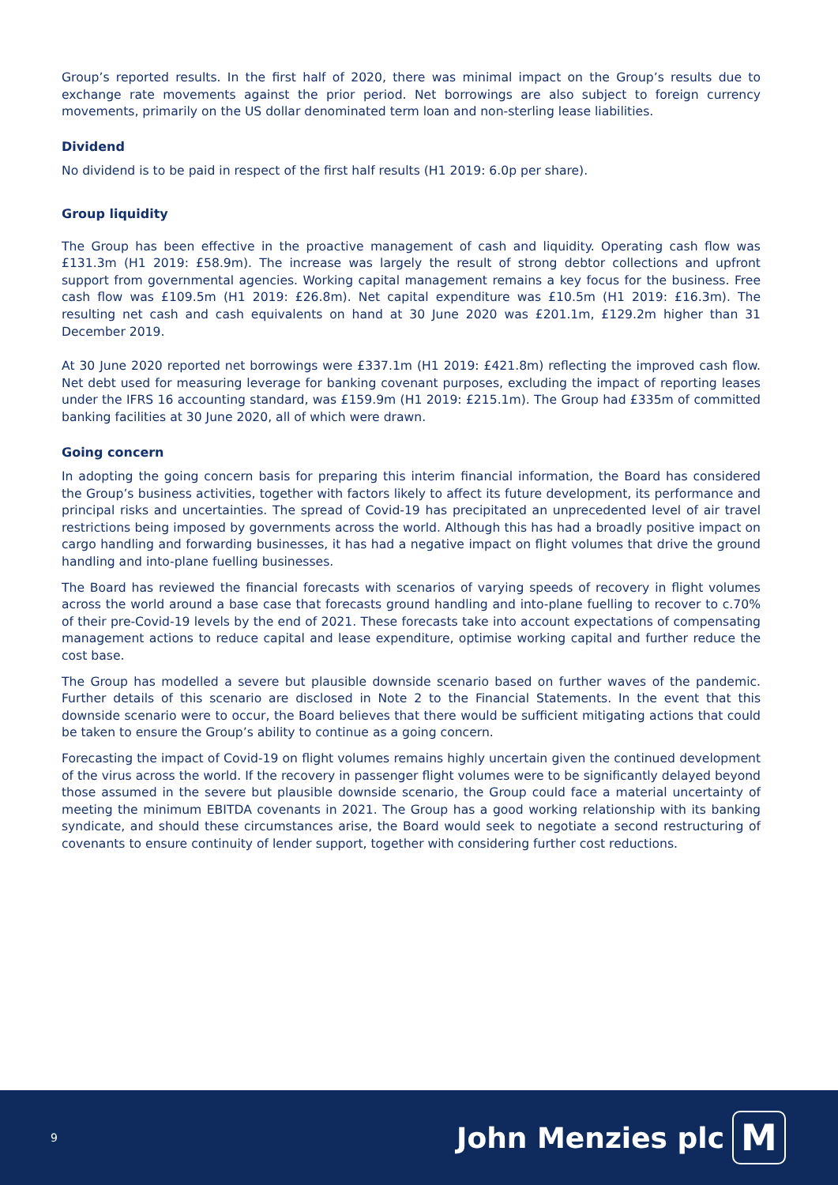Group’s reported results. In the first half of 2020, there was minimal impact on the Group’s results due to exchange rate movements against the prior period. Net borrowings are also subject to foreign currency movements, primarily on the US dollar denominated term loan and non-sterling lease liabilities.
Dividend
No dividend is to be paid in respect of the first half results (H1 2019: 6.0p per share).
Group liquidity
The Group has been effective in the proactive management of cash and liquidity. Operating cash flow was £131.3m (H1 2019: £58.9m). The increase was largely the result of strong debtor collections and upfront support from governmental agencies. Working capital management remains a key focus for the business. Free cash flow was £109.5m (H1 2019: £26.8m). Net capital expenditure was £10.5m (H1 2019: £16.3m). The resulting net cash and cash equivalents on hand at 30 June 2020 was £201.1m, £129.2m higher than 31 December 2019.
At 30 June 2020 reported net borrowings were £337.1m (H1 2019: £421.8m) reflecting the improved cash flow. Net debt used for measuring leverage for banking covenant purposes, excluding the impact of reporting leases under the IFRS 16 accounting standard, was £159.9m (H1 2019: £215.1m). The Group had £335m of committed banking facilities at 30 June 2020, all of which were drawn.
Going concern
In adopting the going concern basis for preparing this interim financial information, the Board has considered the Group’s business activities, together with factors likely to affect its future development, its performance and principal risks and uncertainties. The spread of Covid-19 has precipitated an unprecedented level of air travel restrictions being imposed by governments across the world. Although this has had a broadly positive impact on cargo handling and forwarding businesses, it has had a negative impact on flight volumes that drive the ground handling and into-plane fuelling businesses.
The Board has reviewed the financial forecasts with scenarios of varying speeds of recovery in flight volumes across the world around a base case that forecasts ground handling and into-plane fuelling to recover to c.70% of their pre-Covid-19 levels by the end of 2021. These forecasts take into account expectations of compensating management actions to reduce capital and lease expenditure, optimise working capital and further reduce the cost base.
The Group has modelled a severe but plausible downside scenario based on further waves of the pandemic. Further details of this scenario are disclosed in Note 2 to the Financial Statements. In the event that this downside scenario were to occur, the Board believes that there would be sufficient mitigating actions that could be taken to ensure the Group’s ability to continue as a going concern.
Forecasting the impact of Covid-19 on flight volumes remains highly uncertain given the continued development of the virus across the world. If the recovery in passenger flight volumes were to be significantly delayed beyond those assumed in the severe but plausible downside scenario, the Group could face a material uncertainty of meeting the minimum EBITDA covenants in 2021. The Group has a good working relationship with its banking syndicate, and should these circumstances arise, the Board would seek to negotiate a second restructuring of covenants to ensure continuity of lender support, together with considering further cost reductions.
9
John Menzies plc M